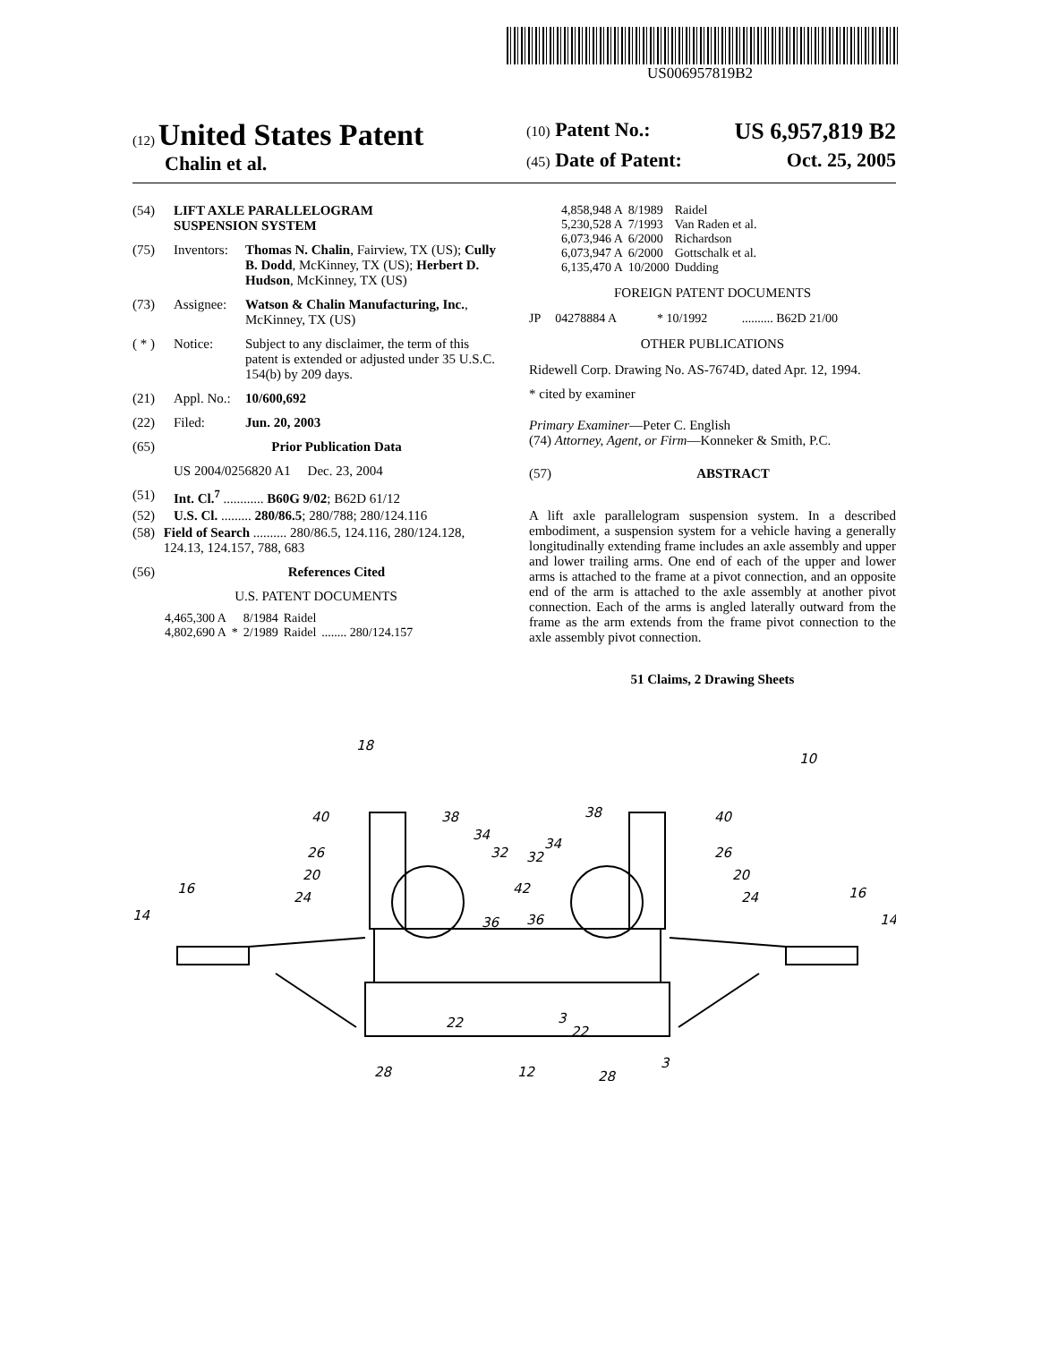US006957819B2
(12) United States Patent
Chalin et al.
(10) Patent No.: US 6,957,819 B2
(45) Date of Patent: Oct. 25, 2005
(54) LIFT AXLE PARALLELOGRAM
SUSPENSION SYSTEM
(75) Inventors:
Thomas N. Chalin, Fairview, TX (US); Cully B. Dodd, McKinney, TX (US); Herbert D. Hudson, McKinney, TX (US)
(73) Assignee:
Watson & Chalin Manufacturing, Inc., McKinney, TX (US)
( * ) Notice: Subject to any disclaimer, the term of this patent is extended or adjusted under 35 U.S.C. 154(b) by 209 days.
(21) Appl. No.:
10/600,692
(22) Filed: Jun. 20, 2003
(65) Prior Publication Data
US 2004/0256820 A1 Dec. 23, 2004
(51) Int. Cl.<sup>7</sup> ............ B60G 9/02; B62D 61/12
(52) U.S. Cl. ......... 280/86.5; 280/788; 280/124.116
(58) Field of Search .......... 280/86.5, 124.116, 280/124.128, 124.13, 124.157, 788, 683
(56) References Cited
U.S. PATENT DOCUMENTS
| 4,465,300 A | | 8/1984 | Raidel | |
| 4,802,690 A | * | 2/1989 | Raidel | ........ 280/124.157 |
| 4,858,948 A | 8/1989 | Raidel |
| 5,230,528 A | 7/1993 | Van Raden et al. |
| 6,073,946 A | 6/2000 | Richardson |
| 6,073,947 A | 6/2000 | Gottschalk et al. |
| 6,135,470 A | 10/2000 | Dudding |
FOREIGN PATENT DOCUMENTS
| JP | 04278884 A | * 10/1992 | .......... B62D 21/00 |
OTHER PUBLICATIONS
Ridewell Corp. Drawing No. AS-7674D, dated Apr. 12, 1994.
* cited by examiner
Primary Examiner—Peter C. English
(74) Attorney, Agent, or Firm—Konneker & Smith, P.C.
(57) ABSTRACT
A lift axle parallelogram suspension system. In a described embodiment, a suspension system for a vehicle having a generally longitudinally extending frame includes an axle assembly and upper and lower trailing arms. One end of each of the upper and lower arms is attached to the frame at a pivot connection, and an opposite end of the arm is attached to the axle assembly at another pivot connection. Each of the arms is angled laterally outward from the frame as the arm extends from the frame pivot connection to the axle assembly pivot connection.
51 Claims, 2 Drawing Sheets
18
10
40
40
38
38
34
34
32
32
26
26
20
20
16
16
24
24
42
14
14
36
36
22
22
3
28
12
28
3